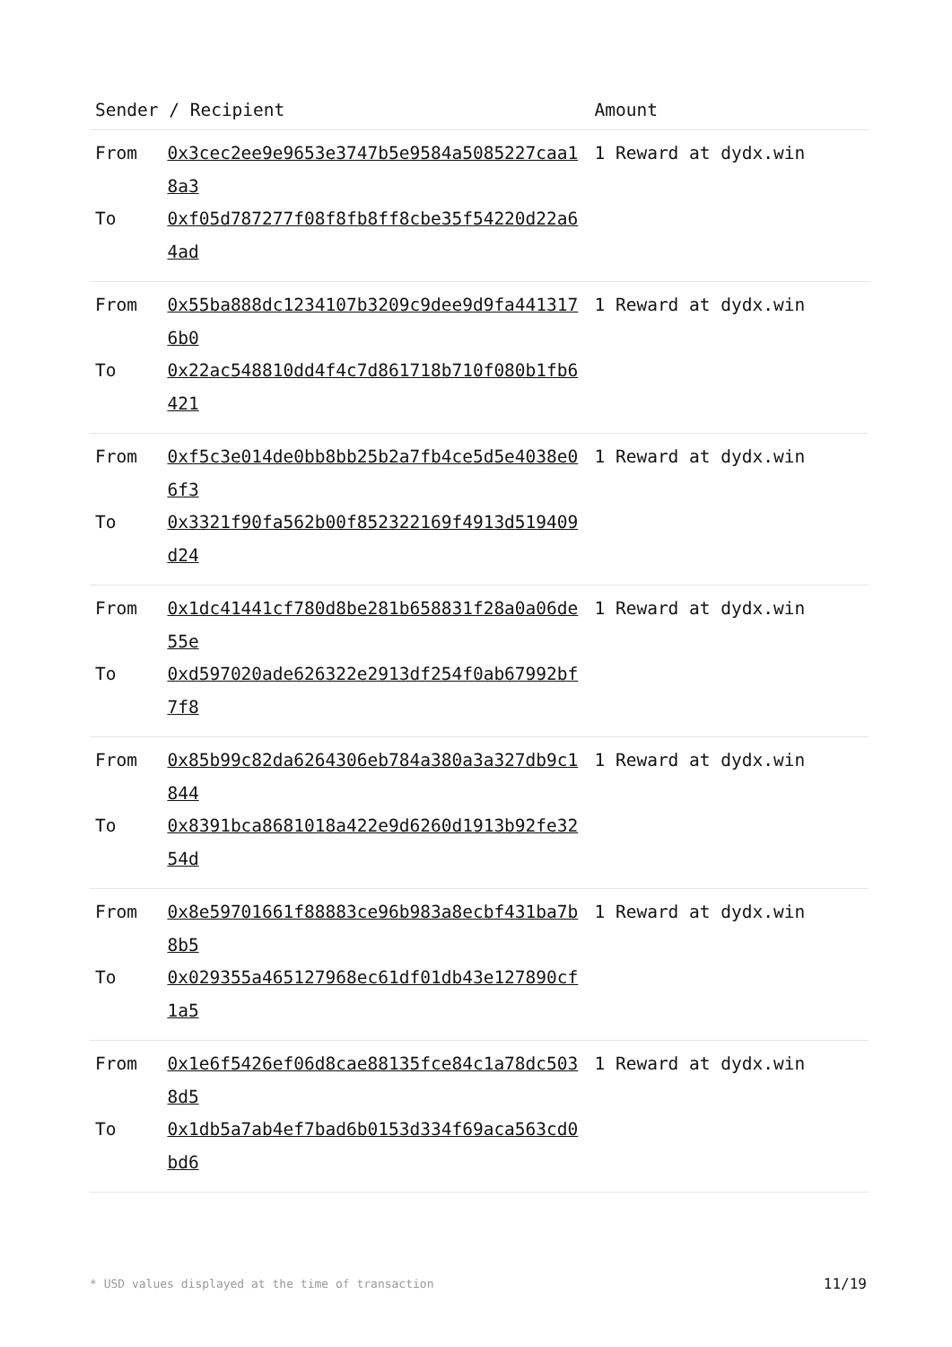| Sender / Recipient | | Amount |
| --- | --- | --- |
| From | 0x3cec2ee9e9653e3747b5e9584a5085227caa18a3 | 1 Reward at dydx.win |
| To | 0xf05d787277f08f8fb8ff8cbe35f54220d22a64ad | |
| From | 0x55ba888dc1234107b3209c9dee9d9fa4413176b0 | 1 Reward at dydx.win |
| To | 0x22ac548810dd4f4c7d861718b710f080b1fb6421 | |
| From | 0xf5c3e014de0bb8bb25b2a7fb4ce5d5e4038e06f3 | 1 Reward at dydx.win |
| To | 0x3321f90fa562b00f852322169f4913d519409d24 | |
| From | 0x1dc41441cf780d8be281b658831f28a0a06de55e | 1 Reward at dydx.win |
| To | 0xd597020ade626322e2913df254f0ab67992bf7f8 | |
| From | 0x85b99c82da6264306eb784a380a3a327db9c1844 | 1 Reward at dydx.win |
| To | 0x8391bca8681018a422e9d6260d1913b92fe3254d | |
| From | 0x8e59701661f88883ce96b983a8ecbf431ba7b8b5 | 1 Reward at dydx.win |
| To | 0x029355a465127968ec61df01db43e127890cf1a5 | |
| From | 0x1e6f5426ef06d8cae88135fce84c1a78dc5038d5 | 1 Reward at dydx.win |
| To | 0x1db5a7ab4ef7bad6b0153d334f69aca563cd0bd6 | |
* USD values displayed at the time of transaction 11/19